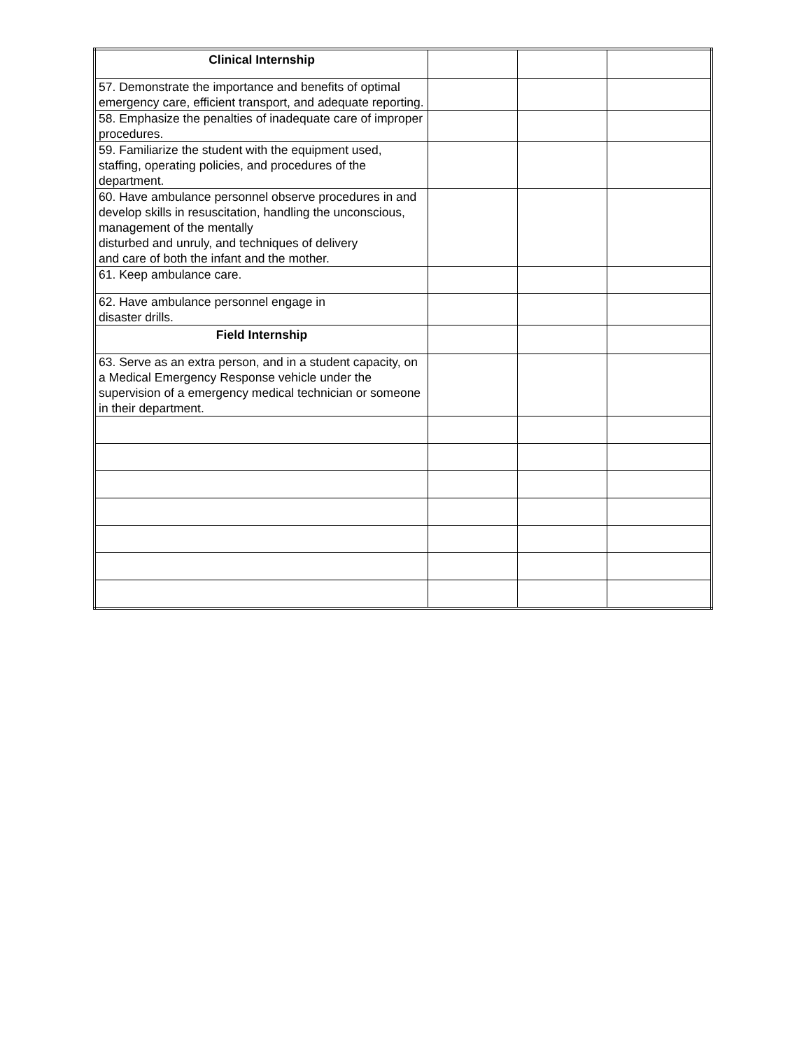| Clinical Internship | | | |
| 57. Demonstrate the importance and benefits of optimal emergency care, efficient transport, and adequate reporting. | | | |
| 58. Emphasize the penalties of inadequate care of improper procedures. | | | |
| 59. Familiarize the student with the equipment used, staffing, operating policies, and procedures of the department. | | | |
| 60. Have ambulance personnel observe procedures in and develop skills in resuscitation, handling the unconscious, management of the mentally disturbed and unruly, and techniques of delivery and care of both the infant and the mother. | | | |
| 61. Keep ambulance care. | | | |
| 62. Have ambulance personnel engage in disaster drills. | | | |
| Field Internship | | | |
| 63. Serve as an extra person, and in a student capacity, on a Medical Emergency Response vehicle under the supervision of a emergency medical technician or someone in their department. | | | |